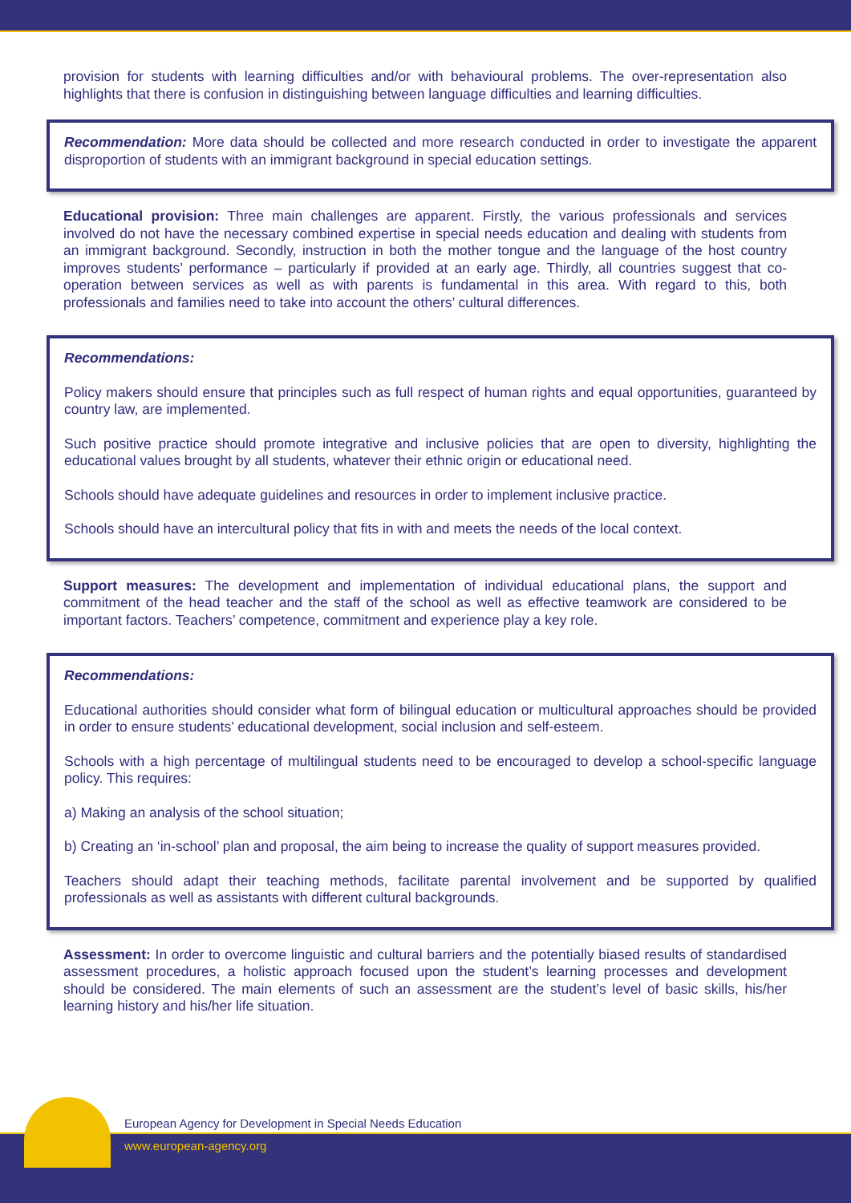provision for students with learning difficulties and/or with behavioural problems. The over-representation also highlights that there is confusion in distinguishing between language difficulties and learning difficulties.
Recommendation: More data should be collected and more research conducted in order to investigate the apparent disproportion of students with an immigrant background in special education settings.
Educational provision: Three main challenges are apparent. Firstly, the various professionals and services involved do not have the necessary combined expertise in special needs education and dealing with students from an immigrant background. Secondly, instruction in both the mother tongue and the language of the host country improves students’ performance – particularly if provided at an early age. Thirdly, all countries suggest that co-operation between services as well as with parents is fundamental in this area. With regard to this, both professionals and families need to take into account the others’ cultural differences.
Recommendations:
Policy makers should ensure that principles such as full respect of human rights and equal opportunities, guaranteed by country law, are implemented.
Such positive practice should promote integrative and inclusive policies that are open to diversity, highlighting the educational values brought by all students, whatever their ethnic origin or educational need.
Schools should have adequate guidelines and resources in order to implement inclusive practice.
Schools should have an intercultural policy that fits in with and meets the needs of the local context.
Support measures: The development and implementation of individual educational plans, the support and commitment of the head teacher and the staff of the school as well as effective teamwork are considered to be important factors. Teachers’ competence, commitment and experience play a key role.
Recommendations:
Educational authorities should consider what form of bilingual education or multicultural approaches should be provided in order to ensure students’ educational development, social inclusion and self-esteem.
Schools with a high percentage of multilingual students need to be encouraged to develop a school-specific language policy. This requires:
a) Making an analysis of the school situation;
b) Creating an ‘in-school’ plan and proposal, the aim being to increase the quality of support measures provided.
Teachers should adapt their teaching methods, facilitate parental involvement and be supported by qualified professionals as well as assistants with different cultural backgrounds.
Assessment: In order to overcome linguistic and cultural barriers and the potentially biased results of standardised assessment procedures, a holistic approach focused upon the student’s learning processes and development should be considered. The main elements of such an assessment are the student’s level of basic skills, his/her learning history and his/her life situation.
European Agency for Development in Special Needs Education
www.european-agency.org